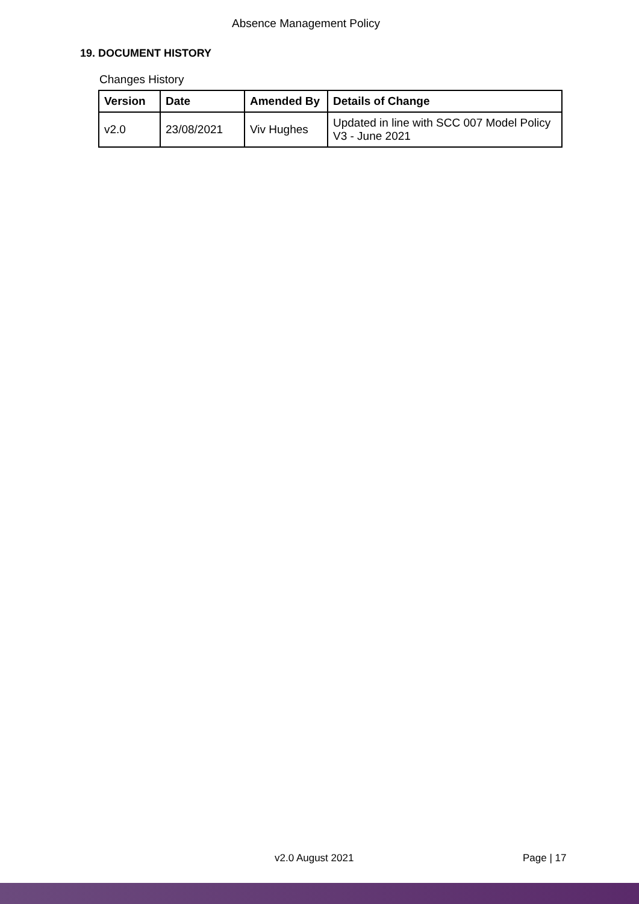Absence Management Policy
19. DOCUMENT HISTORY
Changes History
| Version | Date | Amended By | Details of Change |
| --- | --- | --- | --- |
| v2.0 | 23/08/2021 | Viv Hughes | Updated in line with SCC 007 Model Policy V3 - June 2021 |
v2.0 August 2021 Page | 17